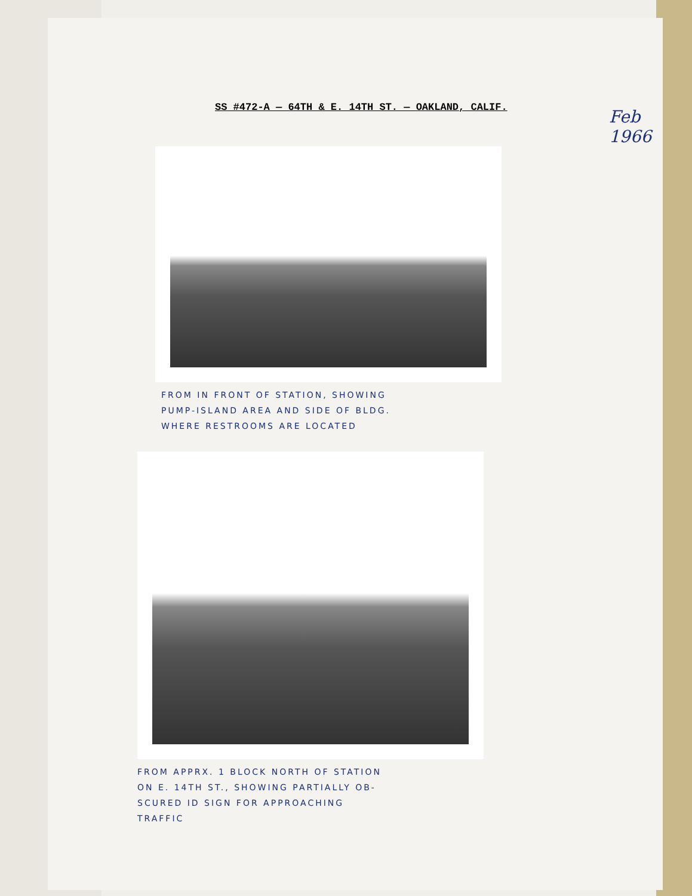SS #472-A — 64TH & E. 14TH ST. — OAKLAND, CALIF.
Feb 1966
FROM IN FRONT OF STATION, SHOWING
PUMP-ISLAND AREA AND SIDE OF BLDG.
WHERE RESTROOMS ARE LOCATED
FROM APPRX. 1 BLOCK NORTH OF STATION
ON E. 14TH ST., SHOWING PARTIALLY OB-
SCURED ID SIGN FOR APPROACHING
TRAFFIC